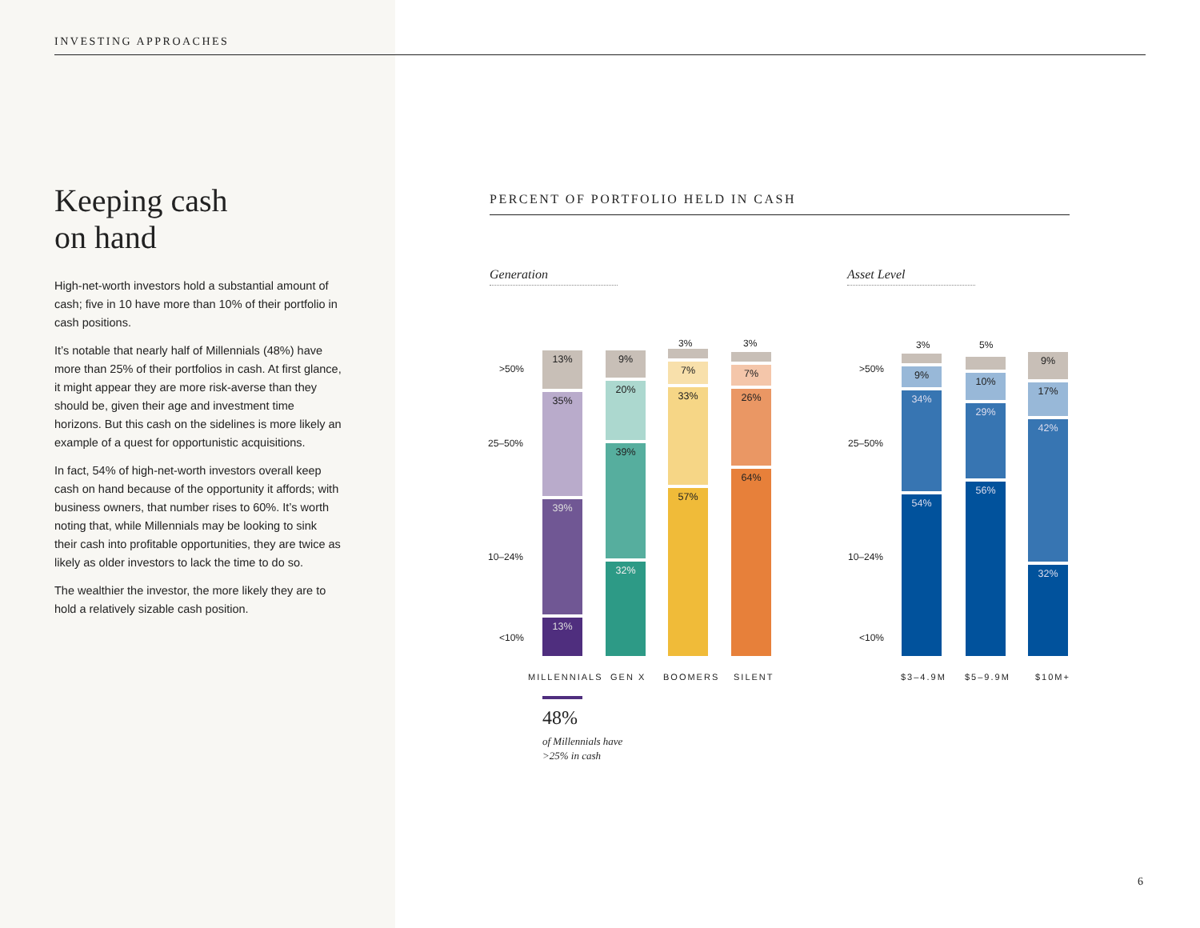INVESTING APPROACHES
Keeping cash
on hand
High-net-worth investors hold a substantial amount of cash; five in 10 have more than 10% of their portfolio in cash positions.
It’s notable that nearly half of Millennials (48%) have more than 25% of their portfolios in cash. At first glance, it might appear they are more risk-averse than they should be, given their age and investment time horizons. But this cash on the sidelines is more likely an example of a quest for opportunistic acquisitions.
In fact, 54% of high-net-worth investors overall keep cash on hand because of the opportunity it affords; with business owners, that number rises to 60%. It’s worth noting that, while Millennials may be looking to sink their cash into profitable opportunities, they are twice as likely as older investors to lack the time to do so.
The wealthier the investor, the more likely they are to hold a relatively sizable cash position.
PERCENT OF PORTFOLIO HELD IN CASH
Generation Asset Level
>50%
25–50%
10–24%
<10%
>50%
25–50%
10–24%
<10%
13%
35%
39%
13%
9%
20%
39%
32%
7%
33%
57%
7%
26%
64%
3% 3%
9%
34%
54%
10%
29%
56%
9%
17%
42%
32%
3% 5%
MILLENNIALS GEN X BOOMERS SILENT $3–4.9M $5–9.9M $10M+
48%
of Millennials have
>25% in cash
6